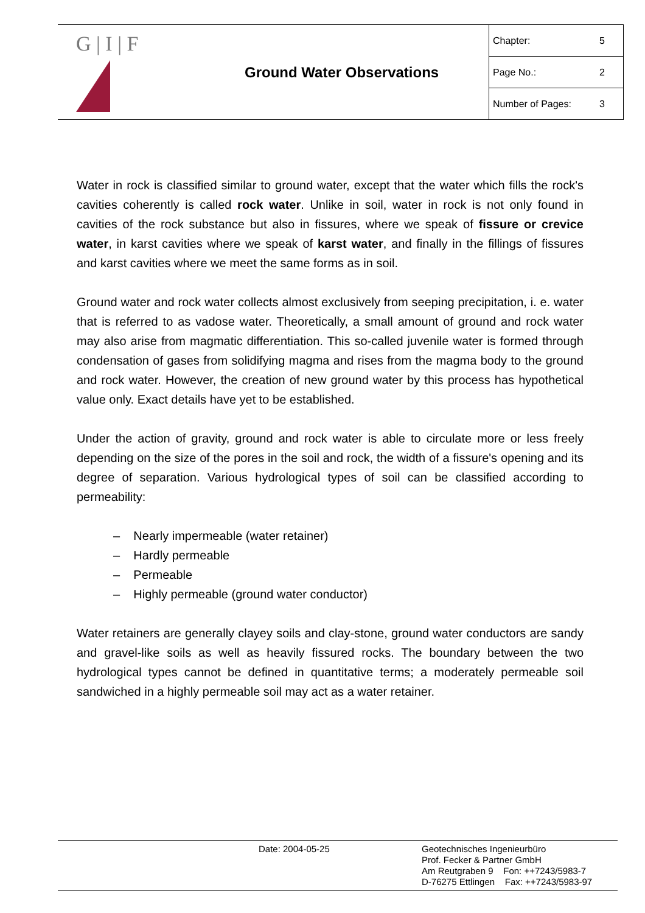| G / I / F | Ground Water Observations | Chapter: 5 Page No.: 2 Number of Pages: 3 |
Water in rock is classified similar to ground water, except that the water which fills the rock's cavities coherently is called rock water. Unlike in soil, water in rock is not only found in cavities of the rock substance but also in fissures, where we speak of fissure or crevice water, in karst cavities where we speak of karst water, and finally in the fillings of fissures and karst cavities where we meet the same forms as in soil.
Ground water and rock water collects almost exclusively from seeping precipitation, i. e. water that is referred to as vadose water. Theoretically, a small amount of ground and rock water may also arise from magmatic differentiation. This so-called juvenile water is formed through condensation of gases from solidifying magma and rises from the magma body to the ground and rock water. However, the creation of new ground water by this process has hypothetical value only. Exact details have yet to be established.
Under the action of gravity, ground and rock water is able to circulate more or less freely depending on the size of the pores in the soil and rock, the width of a fissure's opening and its degree of separation. Various hydrological types of soil can be classified according to permeability:
– Nearly impermeable (water retainer)
– Hardly permeable
– Permeable
– Highly permeable (ground water conductor)
Water retainers are generally clayey soils and clay-stone, ground water conductors are sandy and gravel-like soils as well as heavily fissured rocks. The boundary between the two hydrological types cannot be defined in quantitative terms; a moderately permeable soil sandwiched in a highly permeable soil may act as a water retainer.
Date: 2004-05-25
Geotechnisches Ingenieurbüro
Prof. Fecker & Partner GmbH
Am Reutgraben 9 Fon: ++7243/5983-7
D-76275 Ettlingen Fax: ++7243/5983-97